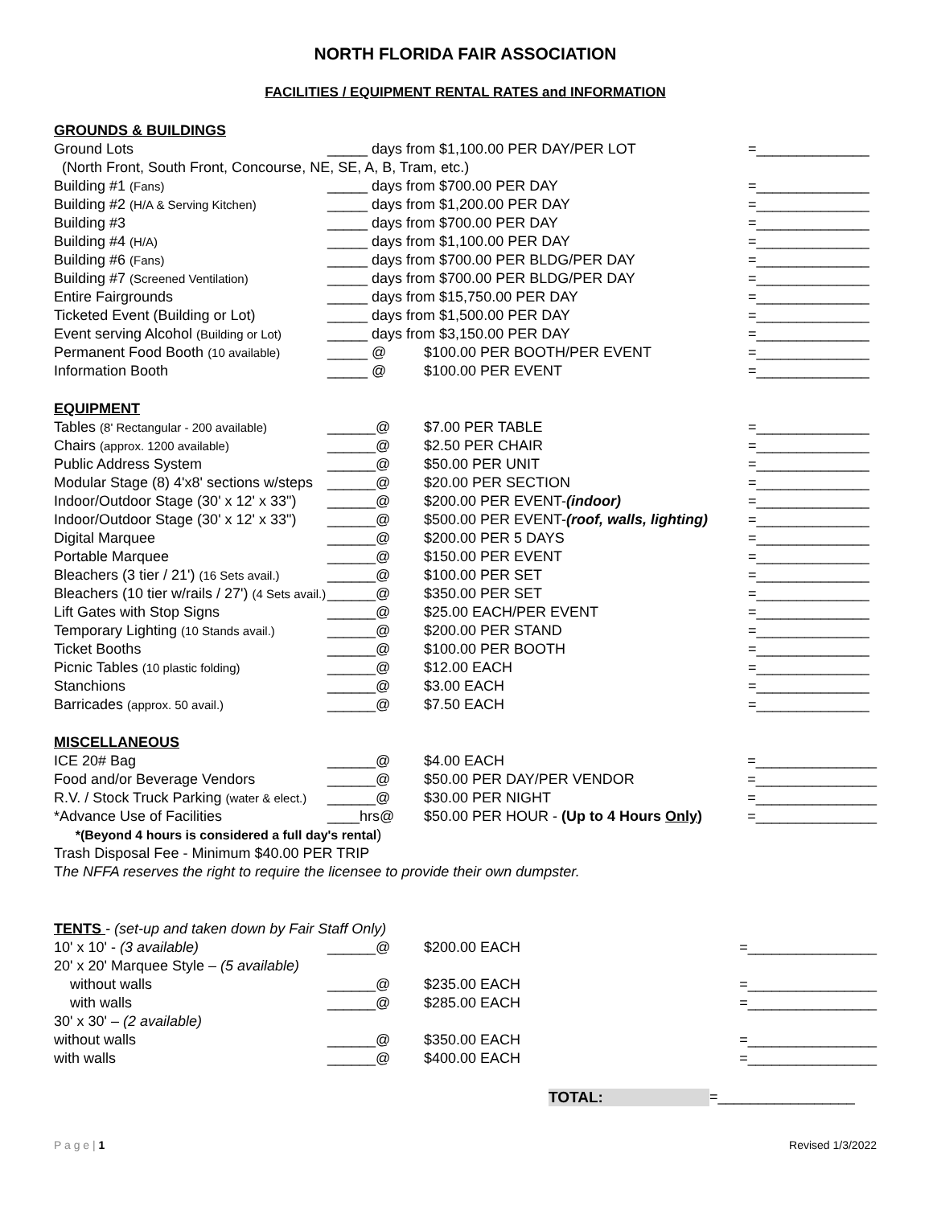NORTH FLORIDA FAIR ASSOCIATION
FACILITIES / EQUIPMENT RENTAL RATES and INFORMATION
GROUNDS & BUILDINGS
| Ground Lots | _____ days from $1,100.00 PER DAY/PER LOT | | =______________ |
| (North Front, South Front, Concourse, NE, SE, A, B, Tram, etc.) | | | |
| Building #1 (Fans) | _____ days from $700.00 PER DAY | | =______________ |
| Building #2 (H/A & Serving Kitchen) | _____ days from $1,200.00 PER DAY | | =______________ |
| Building #3 | _____ days from $700.00 PER DAY | | =______________ |
| Building #4 (H/A) | _____ days from $1,100.00 PER DAY | | =______________ |
| Building #6 (Fans) | _____ days from $700.00 PER BLDG/PER DAY | | =______________ |
| Building #7 (Screened Ventilation) | _____ days from $700.00 PER BLDG/PER DAY | | =______________ |
| Entire Fairgrounds | _____ days from $15,750.00 PER DAY | | =______________ |
| Ticketed Event (Building or Lot) | _____ days from $1,500.00 PER DAY | | =______________ |
| Event serving Alcohol (Building or Lot) | _____ days from $3,150.00 PER DAY | | =______________ |
| Permanent Food Booth (10 available) | _____ @ | $100.00 PER BOOTH/PER EVENT | =______________ |
| Information Booth | _____ @ | $100.00 PER EVENT | =______________ |
EQUIPMENT
| Tables (8' Rectangular - 200 available) | ______@ | $7.00 PER TABLE | =______________ |
| Chairs (approx. 1200 available) | ______@ | $2.50 PER CHAIR | =______________ |
| Public Address System | ______@ | $50.00 PER UNIT | =______________ |
| Modular Stage (8) 4'x8' sections w/steps | ______@ | $20.00 PER SECTION | =______________ |
| Indoor/Outdoor Stage (30' x 12' x 33") | ______@ | $200.00 PER EVENT- (indoor) | =______________ |
| Indoor/Outdoor Stage (30' x 12' x 33") | ______@ | $500.00 PER EVENT- (roof, walls, lighting) | =______________ |
| Digital Marquee | ______@ | $200.00 PER 5 DAYS | =______________ |
| Portable Marquee | ______@ | $150.00 PER EVENT | =______________ |
| Bleachers (3 tier / 21') (16 Sets avail.) | ______@ | $100.00 PER SET | =______________ |
| Bleachers (10 tier w/rails / 27') (4 Sets avail.) | ______@ | $350.00 PER SET | =______________ |
| Lift Gates with Stop Signs | ______@ | $25.00 EACH/PER EVENT | =______________ |
| Temporary Lighting (10 Stands avail.) | ______@ | $200.00 PER STAND | =______________ |
| Ticket Booths | ______@ | $100.00 PER BOOTH | =______________ |
| Picnic Tables (10 plastic folding) | ______@ | $12.00 EACH | =______________ |
| Stanchions | ______@ | $3.00 EACH | =______________ |
| Barricades (approx. 50 avail.) | ______@ | $7.50 EACH | =______________ |
MISCELLANEOUS
| ICE 20# Bag | ______@ | $4.00 EACH | =_______________ |
| Food and/or Beverage Vendors | ______@ | $50.00 PER DAY/PER VENDOR | =_______________ |
| R.V. / Stock Truck Parking (water & elect.) | ______@ | $30.00 PER NIGHT | =_______________ |
| *Advance Use of Facilities | ____hrs@ | $50.00 PER HOUR - (Up to 4 Hours Only ) | =_______________ |
| *(Beyond 4 hours is considered a full day's rental ) | | | |
| Trash Disposal Fee - Minimum $40.00 PER TRIP | | | |
| T he NFFA reserves the right to require the licensee to provide their own dumpster. | | | |
TENTS - (set-up and taken down by Fair Staff Only)
| 10' x 10' - (3 available) | ______@ | $200.00 EACH | =________________ |
| 20' x 20' Marquee Style – (5 available) | | | |
| without walls | ______@ | $235.00 EACH | =________________ |
| with walls | ______@ | $285.00 EACH | =________________ |
| 30' x 30' – (2 available) | | | |
| without walls | ______@ | $350.00 EACH | =________________ |
| with walls | ______@ | $400.00 EACH | =________________ |
TOTAL: =_________________
P a g e | 1 Revised 1/3/2022